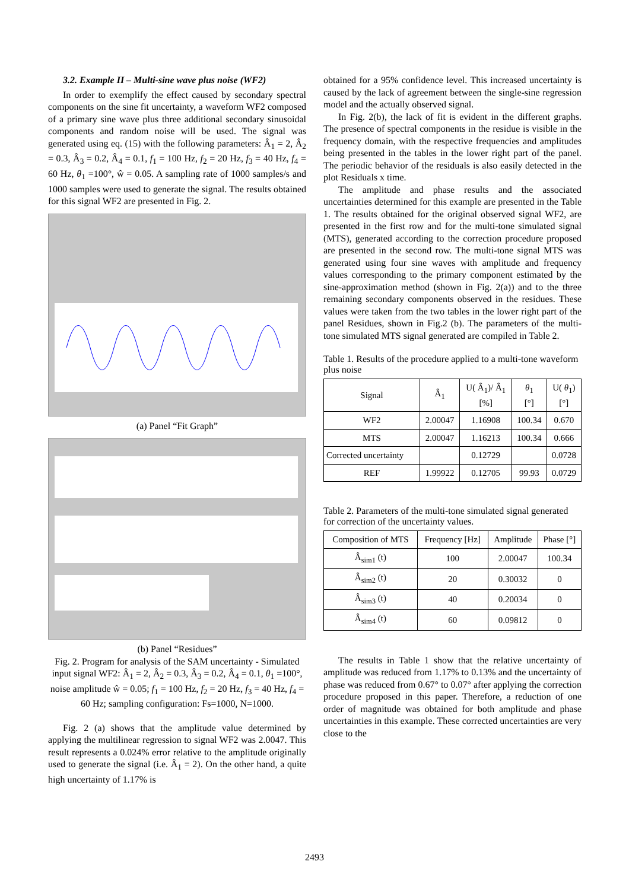3.2. Example II – Multi-sine wave plus noise (WF2)
In order to exemplify the effect caused by secondary spectral components on the sine fit uncertainty, a waveform WF2 composed of a primary sine wave plus three additional secondary sinusoidal components and random noise will be used. The signal was generated using eq. (15) with the following parameters: Â<sub>1</sub> = 2, Â<sub>2</sub> = 0.3, Â<sub>3</sub> = 0.2, Â<sub>4</sub> = 0.1, f<sub>1</sub> = 100 Hz, f<sub>2</sub> = 20 Hz, f<sub>3</sub> = 40 Hz, f<sub>4</sub> = 60 Hz, θ<sub>1</sub> =100°, ŵ = 0.05. A sampling rate of 1000 samples/s and 1000 samples were used to generate the signal. The results obtained for this signal WF2 are presented in Fig. 2.
(a) Panel “Fit Graph”
(b) Panel “Residues”
Fig. 2. Program for analysis of the SAM uncertainty - Simulated input signal WF2: Â<sub>1</sub> = 2, Â<sub>2</sub> = 0.3, Â<sub>3</sub> = 0.2, Â<sub>4</sub> = 0.1, θ<sub>1</sub> =100°, noise amplitude ŵ = 0.05; f<sub>1</sub> = 100 Hz, f<sub>2</sub> = 20 Hz, f<sub>3</sub> = 40 Hz, f<sub>4</sub> = 60 Hz; sampling configuration: Fs=1000, N=1000.
Fig. 2 (a) shows that the amplitude value determined by applying the multilinear regression to signal WF2 was 2.0047. This result represents a 0.024% error relative to the amplitude originally used to generate the signal (i.e. Â<sub>1</sub> = 2). On the other hand, a quite high uncertainty of 1.17% is
obtained for a 95% confidence level. This increased uncertainty is caused by the lack of agreement between the single-sine regression model and the actually observed signal.
In Fig. 2(b), the lack of fit is evident in the different graphs. The presence of spectral components in the residue is visible in the frequency domain, with the respective frequencies and amplitudes being presented in the tables in the lower right part of the panel. The periodic behavior of the residuals is also easily detected in the plot Residuals x time.
The amplitude and phase results and the associated uncertainties determined for this example are presented in the Table 1. The results obtained for the original observed signal WF2, are presented in the first row and for the multi-tone simulated signal (MTS), generated according to the correction procedure proposed are presented in the second row. The multi-tone signal MTS was generated using four sine waves with amplitude and frequency values corresponding to the primary component estimated by the sine-approximation method (shown in Fig. 2(a)) and to the three remaining secondary components observed in the residues. These values were taken from the two tables in the lower right part of the panel Residues, shown in Fig.2 (b). The parameters of the multi-tone simulated MTS signal generated are compiled in Table 2.
Table 1. Results of the procedure applied to a multi-tone waveform plus noise
| Signal | Â<sub>1</sub> | U( Â<sub>1</sub>)/ Â<sub>1</sub> [%] | θ<sub>1</sub> [°] | U( θ<sub>1</sub>) [°] |
| --- | --- | --- | --- | --- |
| WF2 | 2.00047 | 1.16908 | 100.34 | 0.670 |
| MTS | 2.00047 | 1.16213 | 100.34 | 0.666 |
| Corrected uncertainty | | 0.12729 | | 0.0728 |
| REF | 1.99922 | 0.12705 | 99.93 | 0.0729 |
Table 2. Parameters of the multi-tone simulated signal generated for correction of the uncertainty values.
| Composition of MTS | Frequency [Hz] | Amplitude | Phase [°] |
| --- | --- | --- | --- |
| Â<sub>sim1</sub> (t) | 100 | 2.00047 | 100.34 |
| Â<sub>sim2</sub> (t) | 20 | 0.30032 | 0 |
| Â<sub>sim3</sub> (t) | 40 | 0.20034 | 0 |
| Â<sub>sim4</sub> (t) | 60 | 0.09812 | 0 |
The results in Table 1 show that the relative uncertainty of amplitude was reduced from 1.17% to 0.13% and the uncertainty of phase was reduced from 0.67° to 0.07° after applying the correction procedure proposed in this paper. Therefore, a reduction of one order of magnitude was obtained for both amplitude and phase uncertainties in this example. These corrected uncertainties are very close to the
2493